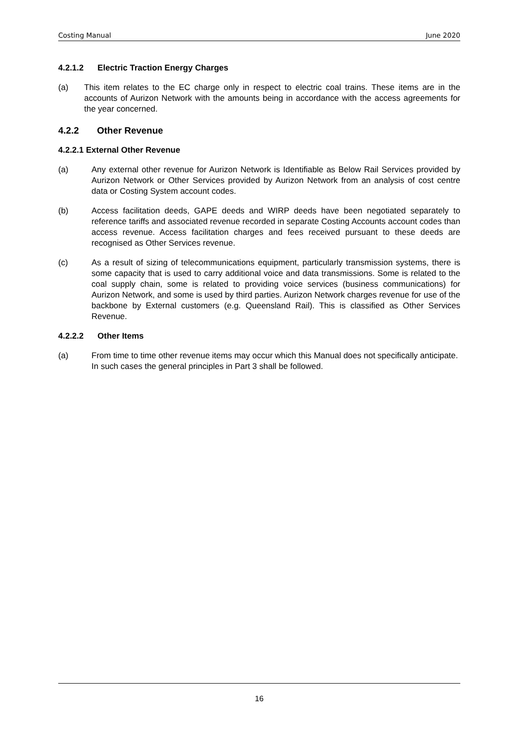Costing Manual June 2020
4.2.1.2 Electric Traction Energy Charges
(a) This item relates to the EC charge only in respect to electric coal trains. These items are in the accounts of Aurizon Network with the amounts being in accordance with the access agreements for the year concerned.
4.2.2 Other Revenue
4.2.2.1 External Other Revenue
(a) Any external other revenue for Aurizon Network is Identifiable as Below Rail Services provided by Aurizon Network or Other Services provided by Aurizon Network from an analysis of cost centre data or Costing System account codes.
(b) Access facilitation deeds, GAPE deeds and WIRP deeds have been negotiated separately to reference tariffs and associated revenue recorded in separate Costing Accounts account codes than access revenue. Access facilitation charges and fees received pursuant to these deeds are recognised as Other Services revenue.
(c) As a result of sizing of telecommunications equipment, particularly transmission systems, there is some capacity that is used to carry additional voice and data transmissions. Some is related to the coal supply chain, some is related to providing voice services (business communications) for Aurizon Network, and some is used by third parties. Aurizon Network charges revenue for use of the backbone by External customers (e.g. Queensland Rail). This is classified as Other Services Revenue.
4.2.2.2 Other Items
(a) From time to time other revenue items may occur which this Manual does not specifically anticipate. In such cases the general principles in Part 3 shall be followed.
16